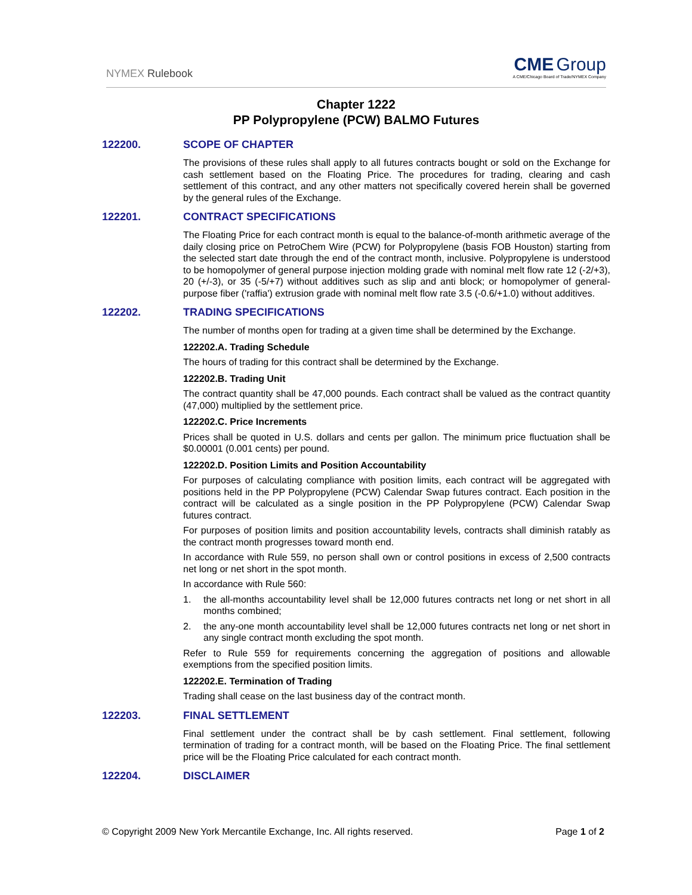NYMEX Rulebook
CME Group
A CME/Chicago Board of Trade/NYMEX Company
Chapter 1222
PP Polypropylene (PCW) BALMO Futures
122200. SCOPE OF CHAPTER
The provisions of these rules shall apply to all futures contracts bought or sold on the Exchange for cash settlement based on the Floating Price. The procedures for trading, clearing and cash settlement of this contract, and any other matters not specifically covered herein shall be governed by the general rules of the Exchange.
122201. CONTRACT SPECIFICATIONS
The Floating Price for each contract month is equal to the balance-of-month arithmetic average of the daily closing price on PetroChem Wire (PCW) for Polypropylene (basis FOB Houston) starting from the selected start date through the end of the contract month, inclusive. Polypropylene is understood to be homopolymer of general purpose injection molding grade with nominal melt flow rate 12 (-2/+3), 20 (+/-3), or 35 (-5/+7) without additives such as slip and anti block; or homopolymer of general-purpose fiber ('raffia') extrusion grade with nominal melt flow rate 3.5 (-0.6/+1.0) without additives.
122202. TRADING SPECIFICATIONS
The number of months open for trading at a given time shall be determined by the Exchange.
122202.A. Trading Schedule
The hours of trading for this contract shall be determined by the Exchange.
122202.B. Trading Unit
The contract quantity shall be 47,000 pounds. Each contract shall be valued as the contract quantity (47,000) multiplied by the settlement price.
122202.C. Price Increments
Prices shall be quoted in U.S. dollars and cents per gallon. The minimum price fluctuation shall be $0.00001 (0.001 cents) per pound.
122202.D. Position Limits and Position Accountability
For purposes of calculating compliance with position limits, each contract will be aggregated with positions held in the PP Polypropylene (PCW) Calendar Swap futures contract. Each position in the contract will be calculated as a single position in the PP Polypropylene (PCW) Calendar Swap futures contract.
For purposes of position limits and position accountability levels, contracts shall diminish ratably as the contract month progresses toward month end.
In accordance with Rule 559, no person shall own or control positions in excess of 2,500 contracts net long or net short in the spot month.
In accordance with Rule 560:
1. the all-months accountability level shall be 12,000 futures contracts net long or net short in all months combined;
2. the any-one month accountability level shall be 12,000 futures contracts net long or net short in any single contract month excluding the spot month.
Refer to Rule 559 for requirements concerning the aggregation of positions and allowable exemptions from the specified position limits.
122202.E. Termination of Trading
Trading shall cease on the last business day of the contract month.
122203. FINAL SETTLEMENT
Final settlement under the contract shall be by cash settlement. Final settlement, following termination of trading for a contract month, will be based on the Floating Price. The final settlement price will be the Floating Price calculated for each contract month.
122204. DISCLAIMER
© Copyright 2009 New York Mercantile Exchange, Inc. All rights reserved.
Page 1 of 2